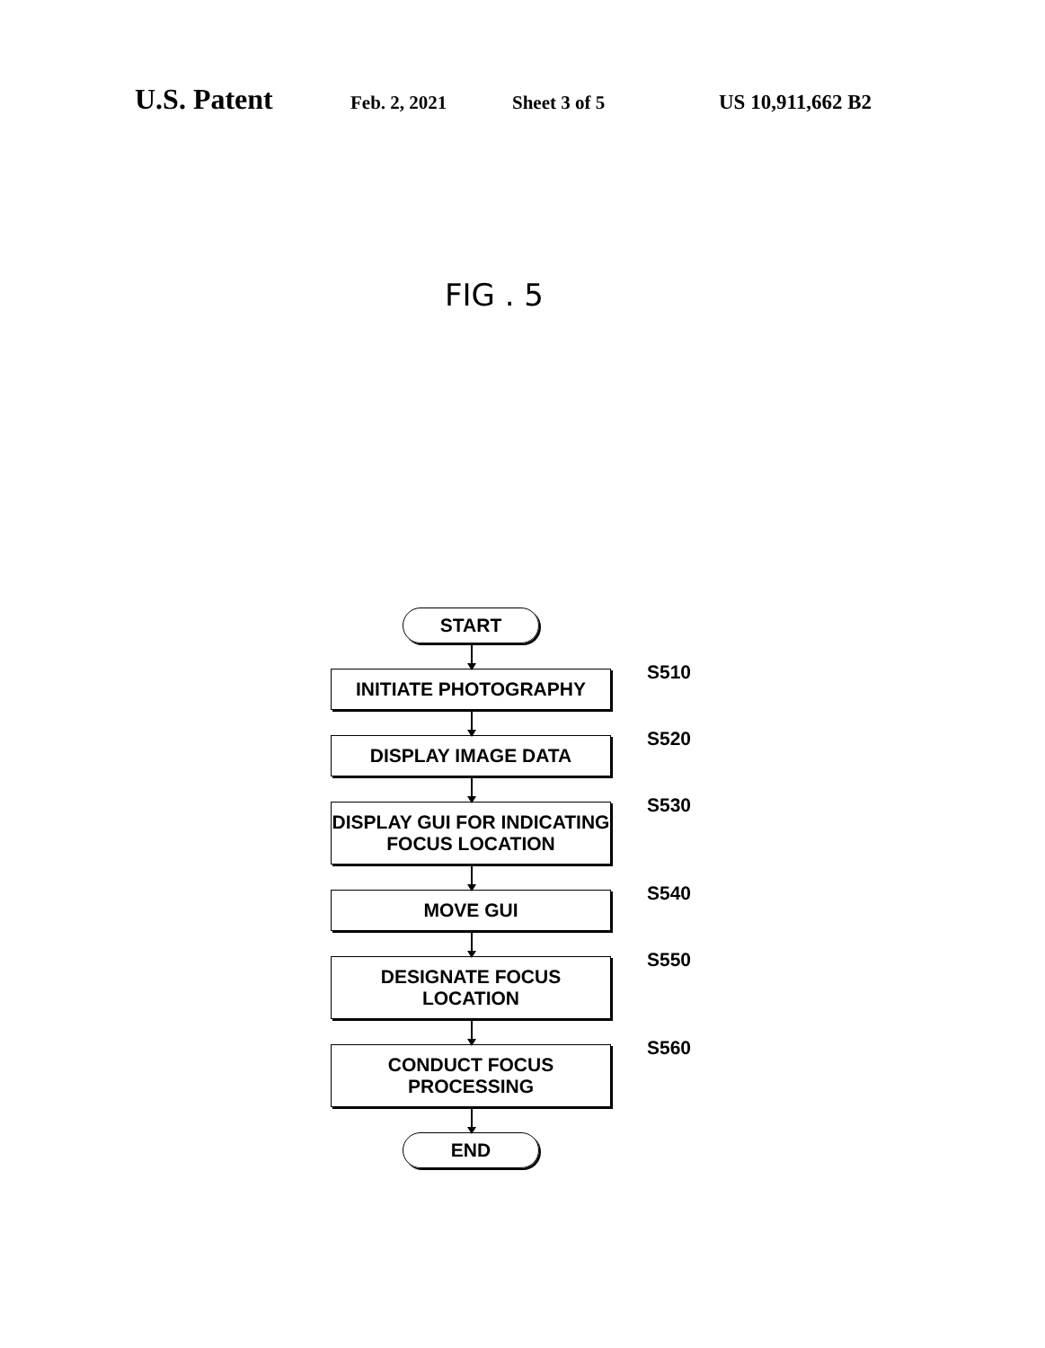U.S. Patent Feb. 2, 2021 Sheet 3 of 5 US 10,911,662 B2
FIG . 5
START
INITIATE PHOTOGRAPHY
S510
DISPLAY IMAGE DATA
S520
DISPLAY GUI FOR INDICATING
FOCUS LOCATION
S530
MOVE GUI
S540
DESIGNATE FOCUS LOCATION
S550
CONDUCT FOCUS PROCESSING
S560
END